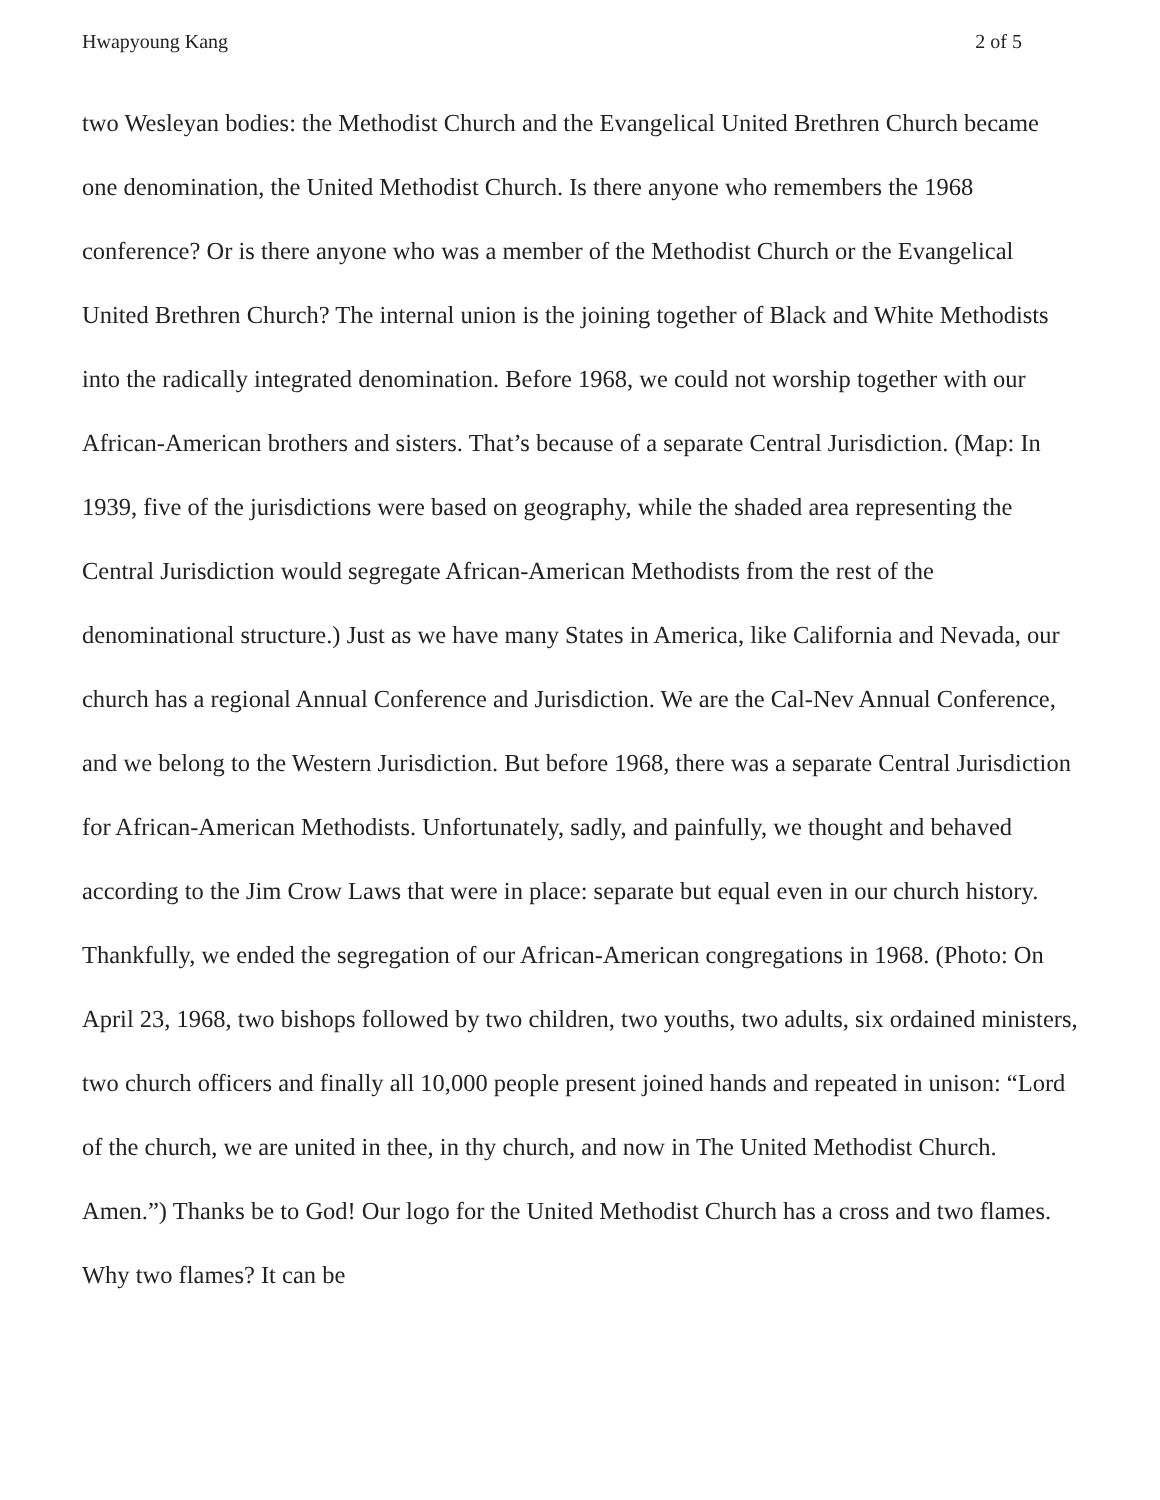Hwapyoung Kang 2 of 5
two Wesleyan bodies: the Methodist Church and the Evangelical United Brethren Church became one denomination, the United Methodist Church. Is there anyone who remembers the 1968 conference? Or is there anyone who was a member of the Methodist Church or the Evangelical United Brethren Church? The internal union is the joining together of Black and White Methodists into the radically integrated denomination. Before 1968, we could not worship together with our African-American brothers and sisters. That’s because of a separate Central Jurisdiction. (Map: In 1939, five of the jurisdictions were based on geography, while the shaded area representing the Central Jurisdiction would segregate African-American Methodists from the rest of the denominational structure.) Just as we have many States in America, like California and Nevada, our church has a regional Annual Conference and Jurisdiction. We are the Cal-Nev Annual Conference, and we belong to the Western Jurisdiction. But before 1968, there was a separate Central Jurisdiction for African-American Methodists. Unfortunately, sadly, and painfully, we thought and behaved according to the Jim Crow Laws that were in place: separate but equal even in our church history. Thankfully, we ended the segregation of our African-American congregations in 1968. (Photo: On April 23, 1968, two bishops followed by two children, two youths, two adults, six ordained ministers, two church officers and finally all 10,000 people present joined hands and repeated in unison: “Lord of the church, we are united in thee, in thy church, and now in The United Methodist Church. Amen.”) Thanks be to God! Our logo for the United Methodist Church has a cross and two flames. Why two flames? It can be